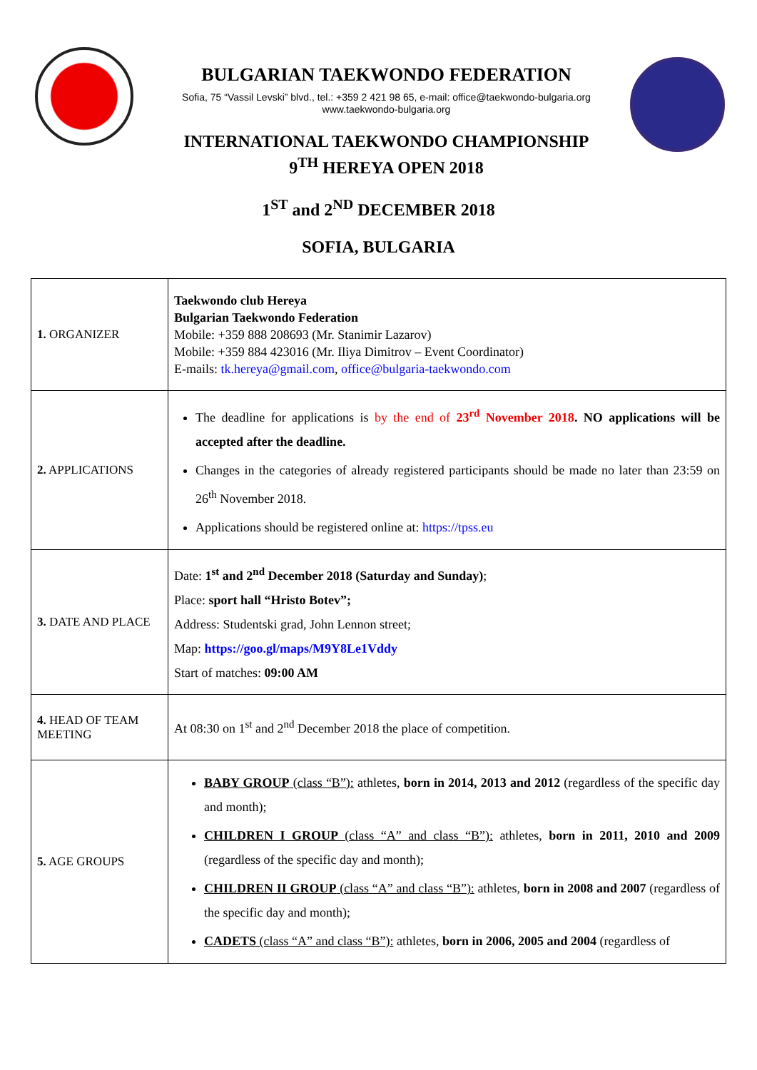BULGARIAN TAEKWONDO FEDERATION
Sofia, 75 “Vassil Levski” blvd., tel.: +359 2 421 98 65, e-mail: office@taekwondo-bulgaria.org
www.taekwondo-bulgaria.org
INTERNATIONAL TAEKWONDO CHAMPIONSHIP
9<sup>TH</sup> HEREYA OPEN 2018
1<sup>ST</sup> and 2<sup>ND</sup> DECEMBER 2018
SOFIA, BULGARIA
| 1. ORGANIZER | Taekwondo club Hereya Bulgarian Taekwondo Federation Mobile: +359 888 208693 (Mr. Stanimir Lazarov) Mobile: +359 884 423016 (Mr. Iliya Dimitrov – Event Coordinator) E-mails: tk.hereya@gmail.com , office@bulgaria-taekwondo.com |
| 2. APPLICATIONS | The deadline for applications is by the end of 23<sup>rd</sup> November 2018 . NO applications will be accepted after the deadline. Changes in the categories of already registered participants should be made no later than 23:59 on 26<sup>th</sup> November 2018. Applications should be registered online at: https://tpss.eu |
| 3. DATE AND PLACE | Date: 1<sup>st</sup> and 2<sup>nd</sup> December 2018 (Saturday and Sunday) ; Place: sport hall “Hristo Botev”; Address: Studentski grad, John Lennon street; Map: https://goo.gl/maps/M9Y8Le1Vddy Start of matches: 09:00 AM |
| 4. HEAD OF TEAM MEETING | At 08:30 on 1<sup>st</sup> and 2<sup>nd</sup> December 2018 the place of competition. |
| 5. AGE GROUPS | BABY GROUP (class “B”): athletes, born in 2014, 2013 and 2012 (regardless of the specific day and month); CHILDREN I GROUP (class “A” and class “B”): athletes, born in 2011, 2010 and 2009 (regardless of the specific day and month); CHILDREN II GROUP (class “A” and class “B”): athletes, born in 2008 and 2007 (regardless of the specific day and month); CADETS (class “A” and class “B”): athletes, born in 2006, 2005 and 2004 (regardless of |